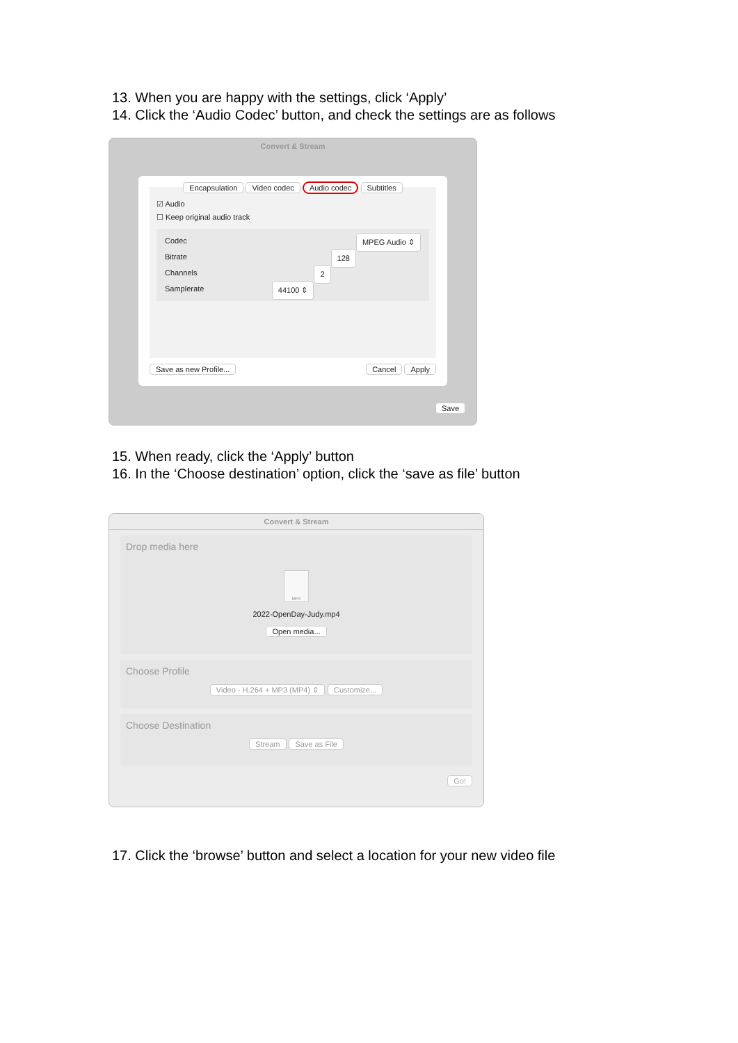13. When you are happy with the settings, click ‘Apply’
14. Click the ‘Audio Codec’ button, and check the settings are as follows
Convert & Stream
Encapsulation Video codec Audio codec Subtitles
☑ Audio
☐ Keep original audio track
Codec MPEG Audio ⇕
Bitrate 128
Channels 2
Samplerate 44100 ⇕
Save as new Profile... Cancel Apply
Save
15. When ready, click the ‘Apply’ button
16. In the ‘Choose destination’ option, click the ‘save as file’ button
Convert & Stream
Drop media here
MP4
2022-OpenDay-Judy.mp4
Open media...
Choose Profile
Video - H.264 + MP3 (MP4) ⇕ Customize...
Choose Destination
Stream Save as File
Go!
17. Click the ‘browse’ button and select a location for your new video file